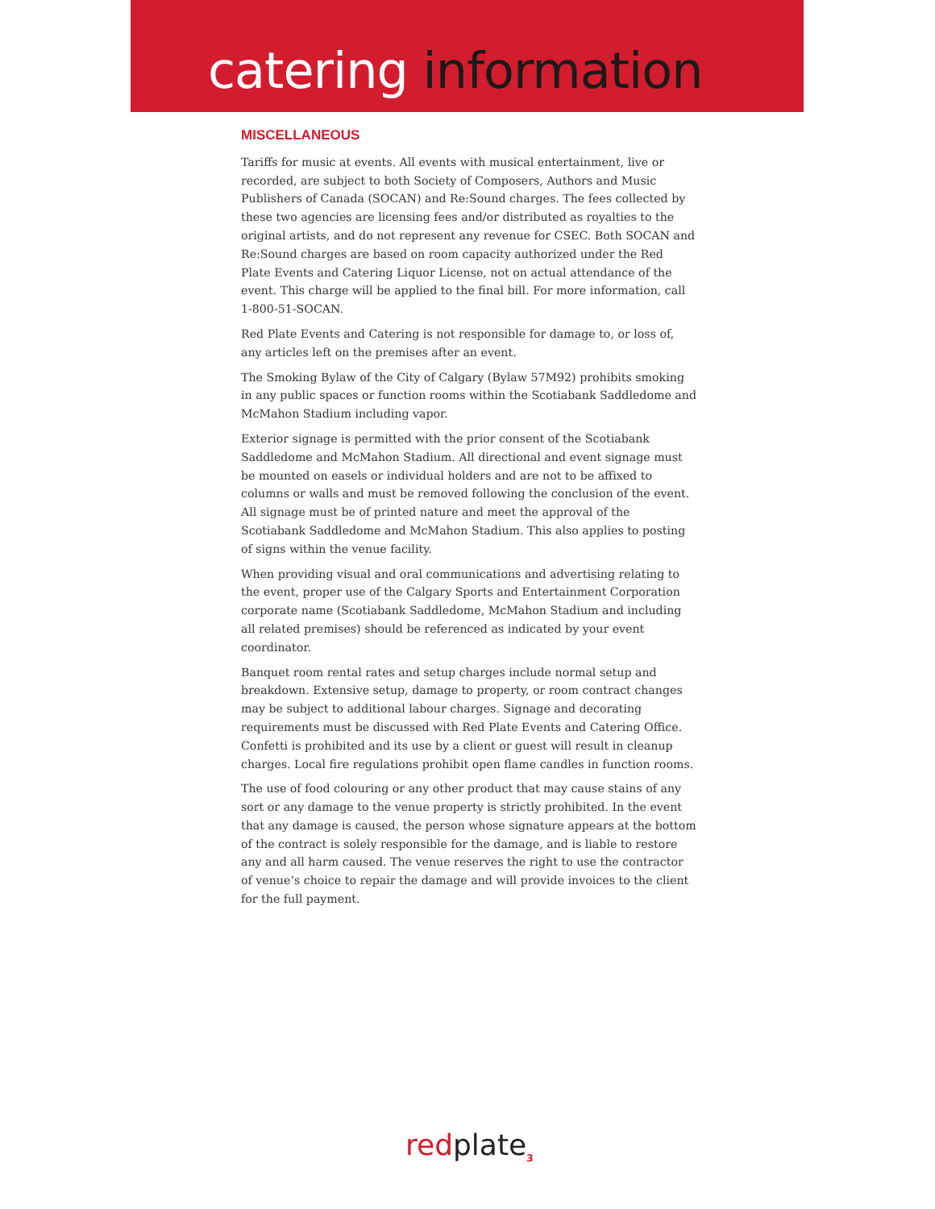catering information
MISCELLANEOUS
Tariffs for music at events. All events with musical entertainment, live or recorded, are subject to both Society of Composers, Authors and Music Publishers of Canada (SOCAN) and Re:Sound charges. The fees collected by these two agencies are licensing fees and/or distributed as royalties to the original artists, and do not represent any revenue for CSEC. Both SOCAN and Re:Sound charges are based on room capacity authorized under the Red Plate Events and Catering Liquor License, not on actual attendance of the event. This charge will be applied to the final bill. For more information, call 1-800-51-SOCAN.
Red Plate Events and Catering is not responsible for damage to, or loss of, any articles left on the premises after an event.
The Smoking Bylaw of the City of Calgary (Bylaw 57M92) prohibits smoking in any public spaces or function rooms within the Scotiabank Saddledome and McMahon Stadium including vapor.
Exterior signage is permitted with the prior consent of the Scotiabank Saddledome and McMahon Stadium. All directional and event signage must be mounted on easels or individual holders and are not to be affixed to columns or walls and must be removed following the conclusion of the event. All signage must be of printed nature and meet the approval of the Scotiabank Saddledome and McMahon Stadium. This also applies to posting of signs within the venue facility.
When providing visual and oral communications and advertising relating to the event, proper use of the Calgary Sports and Entertainment Corporation corporate name (Scotiabank Saddledome, McMahon Stadium and including all related premises) should be referenced as indicated by your event coordinator.
Banquet room rental rates and setup charges include normal setup and breakdown. Extensive setup, damage to property, or room contract changes may be subject to additional labour charges. Signage and decorating requirements must be discussed with Red Plate Events and Catering Office. Confetti is prohibited and its use by a client or guest will result in cleanup charges. Local fire regulations prohibit open flame candles in function rooms.
The use of food colouring or any other product that may cause stains of any sort or any damage to the venue property is strictly prohibited. In the event that any damage is caused, the person whose signature appears at the bottom of the contract is solely responsible for the damage, and is liable to restore any and all harm caused. The venue reserves the right to use the contractor of venue’s choice to repair the damage and will provide invoices to the client for the full payment.
redplate<sub>3</sub>